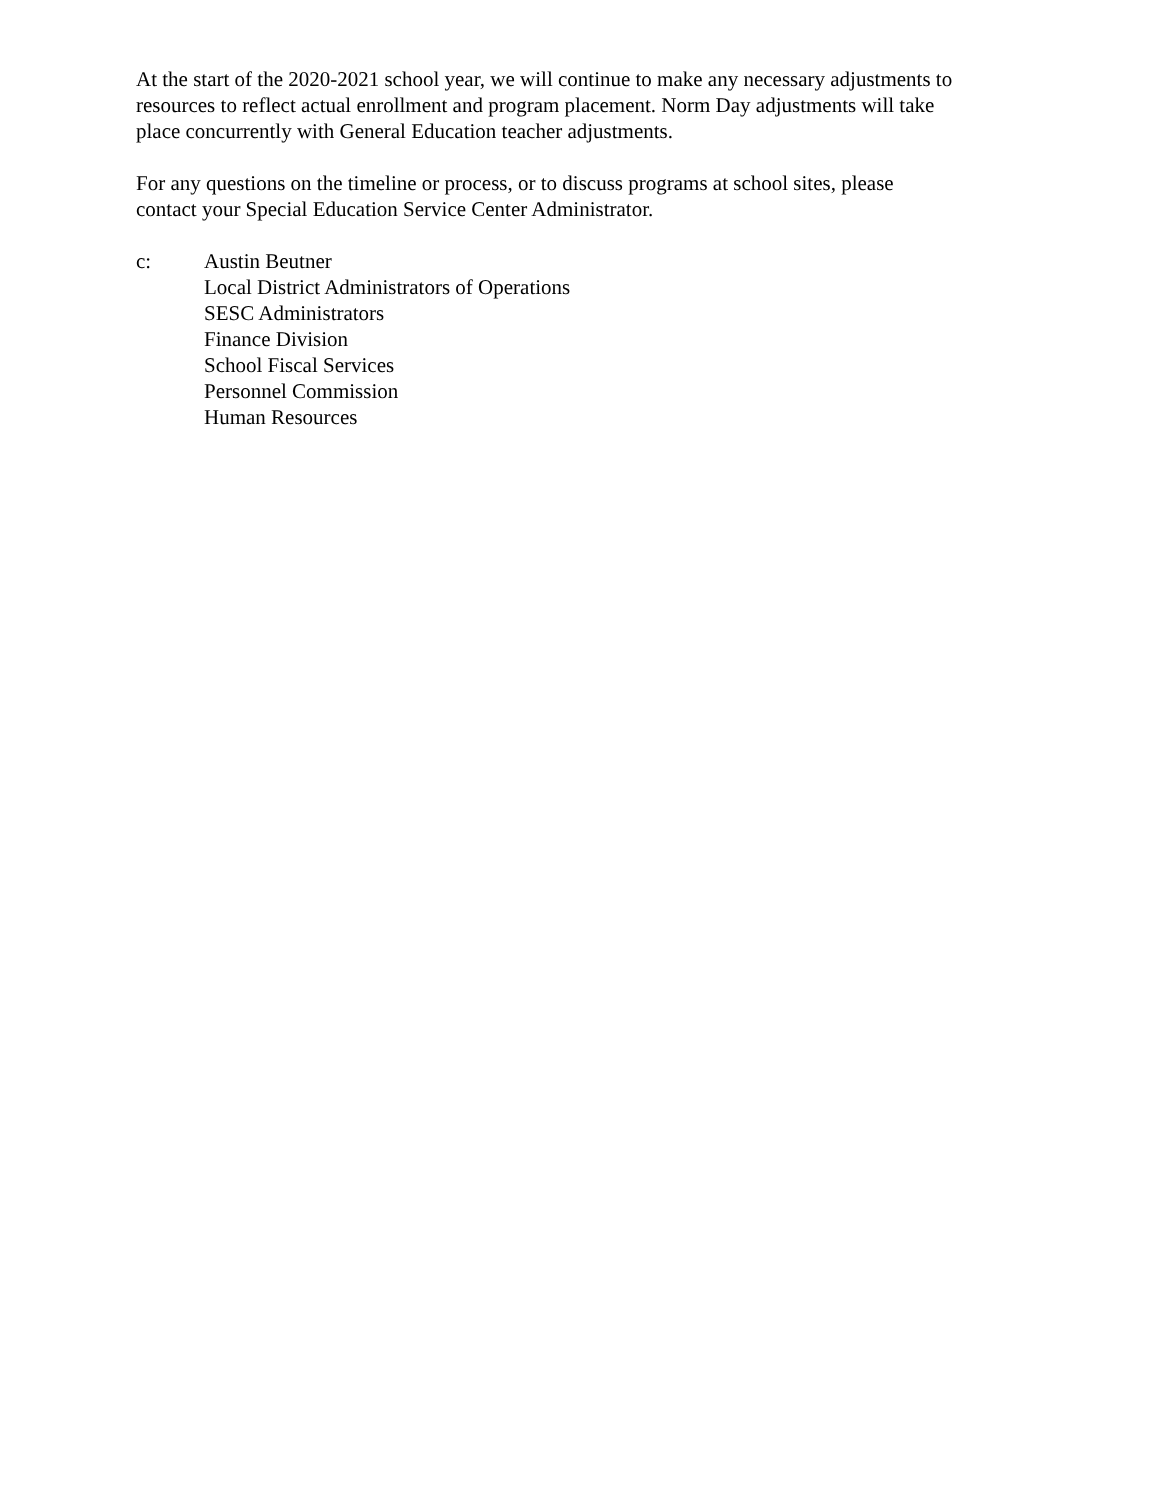At the start of the 2020-2021 school year, we will continue to make any necessary adjustments to
resources to reflect actual enrollment and program placement. Norm Day adjustments will take
place concurrently with General Education teacher adjustments.
For any questions on the timeline or process, or to discuss programs at school sites, please
contact your Special Education Service Center Administrator.
c: Austin Beutner
Local District Administrators of Operations
SESC Administrators
Finance Division
School Fiscal Services
Personnel Commission
Human Resources